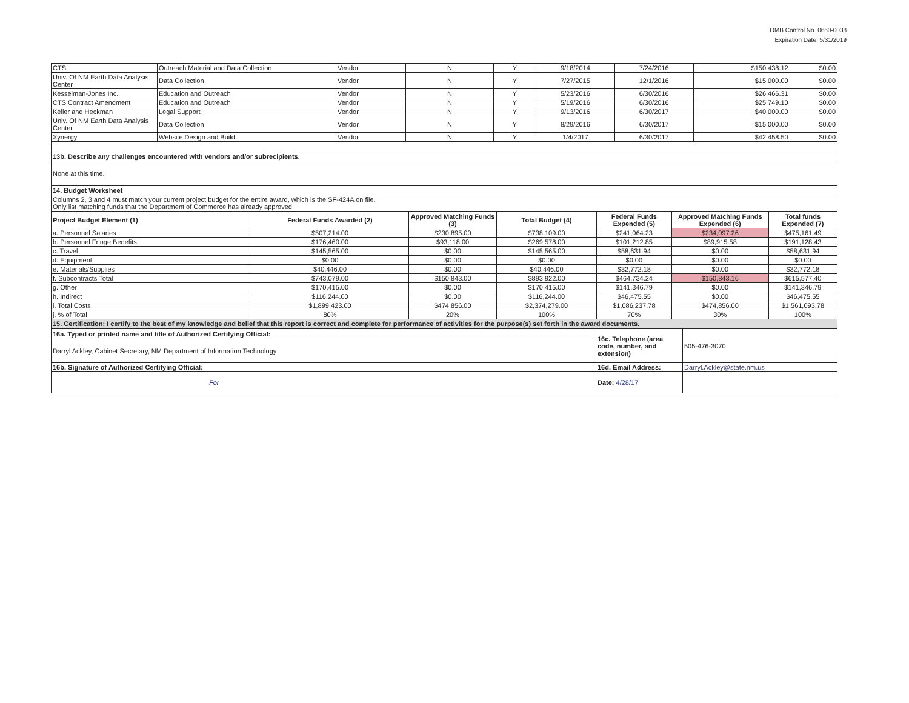OMB Control No. 0660-0038
Expiration Date: 5/31/2019
| CTS | Outreach Material and Data Collection | Vendor | N | Y | 9/18/2014 | 7/24/2016 | $150,438.12 | $0.00 |
| Univ. Of NM Earth Data Analysis Center | Data Collection | Vendor | N | Y | 7/27/2015 | 12/1/2016 | $15,000.00 | $0.00 |
| Kesselman-Jones Inc. | Education and Outreach | Vendor | N | Y | 5/23/2016 | 6/30/2016 | $26,466.31 | $0.00 |
| CTS Contract Amendment | Education and Outreach | Vendor | N | Y | 5/19/2016 | 6/30/2016 | $25,749.10 | $0.00 |
| Keller and Heckman | Legal Support | Vendor | N | Y | 9/13/2016 | 6/30/2017 | $40,000.00 | $0.00 |
| Univ. Of NM Earth Data Analysis Center | Data Collection | Vendor | N | Y | 8/29/2016 | 6/30/2017 | $15,000.00 | $0.00 |
| Xynergy | Website Design and Build | Vendor | N | Y | 1/4/2017 | 6/30/2017 | $42,458.50 | $0.00 |
| 13b. Describe any challenges encountered with vendors and/or subrecipients. | | | | | | | | |
| None at this time. | | | | | | | | |
| 14. Budget Worksheet | | | | | | | | |
| Columns 2, 3 and 4 must match your current project budget for the entire award, which is the SF-424A on file. Only list matching funds that the Department of Commerce has already approved. | | | | | | | | |
| Project Budget Element (1) | Federal Funds Awarded (2) | Approved Matching Funds (3) | Total Budget (4) | Federal Funds Expended (5) | Approved Matching Funds Expended (6) | Total funds Expended (7) |
| --- | --- | --- | --- | --- | --- | --- |
| a. Personnel Salaries | $507,214.00 | $230,895.00 | $738,109.00 | $241,064.23 | $234,097.26 | $475,161.49 |
| b. Personnel Fringe Benefits | $176,460.00 | $93,118.00 | $269,578.00 | $101,212.85 | $89,915.58 | $191,128.43 |
| c. Travel | $145,565.00 | $0.00 | $145,565.00 | $58,631.94 | $0.00 | $58,631.94 |
| d. Equipment | $0.00 | $0.00 | $0.00 | $0.00 | $0.00 | $0.00 |
| e. Materials/Supplies | $40,446.00 | $0.00 | $40,446.00 | $32,772.18 | $0.00 | $32,772.18 |
| f. Subcontracts Total | $743,079.00 | $150,843.00 | $893,922.00 | $464,734.24 | $150,843.16 | $615,577.40 |
| g. Other | $170,415.00 | $0.00 | $170,415.00 | $141,346.79 | $0.00 | $141,346.79 |
| h. Indirect | $116,244.00 | $0.00 | $116,244.00 | $46,475.55 | $0.00 | $46,475.55 |
| i. Total Costs | $1,899,423.00 | $474,856.00 | $2,374,279.00 | $1,086,237.78 | $474,856.00 | $1,561,093.78 |
| j. % of Total | 80% | 20% | 100% | 70% | 30% | 100% |
| 15. Certification: I certify to the best of my knowledge and belief that this report is correct and complete for performance of activities for the purpose(s) set forth in the award documents. | | | | | | |
| 16a. Typed or printed name and title of Authorized Certifying Official: | 16c. Telephone (area code, number, and extension) | 505-476-3070 |
| Darryl Ackley, Cabinet Secretary, NM Department of Information Technology | | |
| 16b. Signature of Authorized Certifying Official: | 16d. Email Address: | Darryl.Ackley@state.nm.us |
| For | Date: 4/28/17 | |